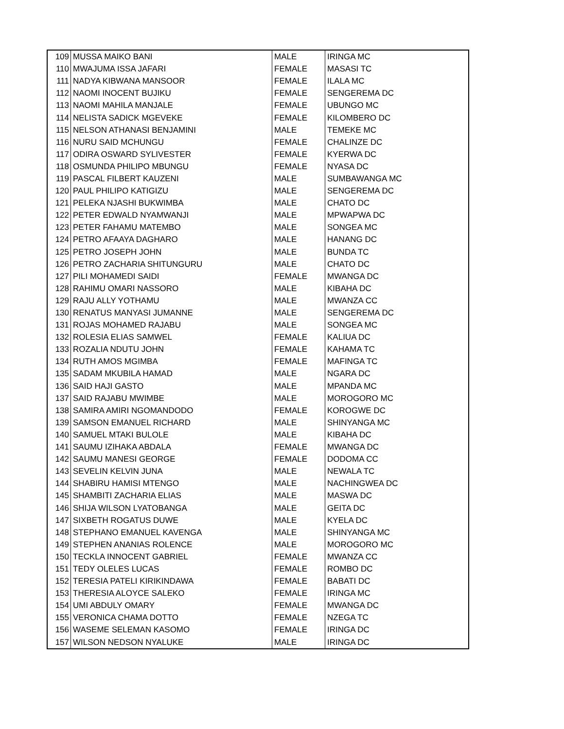| 109 | MUSSA MAIKO BANI | MALE | IRINGA MC |
| 110 | MWAJUMA ISSA JAFARI | FEMALE | MASASI TC |
| 111 | NADYA KIBWANA MANSOOR | FEMALE | ILALA MC |
| 112 | NAOMI INOCENT BUJIKU | FEMALE | SENGEREMA DC |
| 113 | NAOMI MAHILA MANJALE | FEMALE | UBUNGO MC |
| 114 | NELISTA SADICK MGEVEKE | FEMALE | KILOMBERO DC |
| 115 | NELSON ATHANASI BENJAMINI | MALE | TEMEKE MC |
| 116 | NURU SAID MCHUNGU | FEMALE | CHALINZE DC |
| 117 | ODIRA OSWARD SYLIVESTER | FEMALE | KYERWA DC |
| 118 | OSMUNDA PHILIPO MBUNGU | FEMALE | NYASA DC |
| 119 | PASCAL FILBERT KAUZENI | MALE | SUMBAWANGA MC |
| 120 | PAUL PHILIPO KATIGIZU | MALE | SENGEREMA DC |
| 121 | PELEKA NJASHI BUKWIMBA | MALE | CHATO DC |
| 122 | PETER EDWALD NYAMWANJI | MALE | MPWAPWA DC |
| 123 | PETER FAHAMU MATEMBO | MALE | SONGEA MC |
| 124 | PETRO AFAAYA DAGHARO | MALE | HANANG DC |
| 125 | PETRO JOSEPH JOHN | MALE | BUNDA TC |
| 126 | PETRO ZACHARIA SHITUNGURU | MALE | CHATO DC |
| 127 | PILI MOHAMEDI SAIDI | FEMALE | MWANGA DC |
| 128 | RAHIMU OMARI NASSORO | MALE | KIBAHA DC |
| 129 | RAJU ALLY YOTHAMU | MALE | MWANZA CC |
| 130 | RENATUS MANYASI JUMANNE | MALE | SENGEREMA DC |
| 131 | ROJAS MOHAMED RAJABU | MALE | SONGEA MC |
| 132 | ROLESIA ELIAS SAMWEL | FEMALE | KALIUA DC |
| 133 | ROZALIA NDUTU JOHN | FEMALE | KAHAMA TC |
| 134 | RUTH AMOS MGIMBA | FEMALE | MAFINGA TC |
| 135 | SADAM MKUBILA HAMAD | MALE | NGARA DC |
| 136 | SAID HAJI GASTO | MALE | MPANDA MC |
| 137 | SAID RAJABU MWIMBE | MALE | MOROGORO MC |
| 138 | SAMIRA AMIRI NGOMANDODO | FEMALE | KOROGWE DC |
| 139 | SAMSON EMANUEL RICHARD | MALE | SHINYANGA MC |
| 140 | SAMUEL MTAKI BULOLE | MALE | KIBAHA DC |
| 141 | SAUMU IZIHAKA ABDALA | FEMALE | MWANGA DC |
| 142 | SAUMU MANESI GEORGE | FEMALE | DODOMA CC |
| 143 | SEVELIN KELVIN JUNA | MALE | NEWALA TC |
| 144 | SHABIRU HAMISI MTENGO | MALE | NACHINGWEA DC |
| 145 | SHAMBITI ZACHARIA ELIAS | MALE | MASWA DC |
| 146 | SHIJA WILSON LYATOBANGA | MALE | GEITA DC |
| 147 | SIXBETH ROGATUS DUWE | MALE | KYELA DC |
| 148 | STEPHANO EMANUEL KAVENGA | MALE | SHINYANGA MC |
| 149 | STEPHEN ANANIAS ROLENCE | MALE | MOROGORO MC |
| 150 | TECKLA INNOCENT GABRIEL | FEMALE | MWANZA CC |
| 151 | TEDY OLELES LUCAS | FEMALE | ROMBO DC |
| 152 | TERESIA PATELI KIRIKINDAWA | FEMALE | BABATI DC |
| 153 | THERESIA ALOYCE SALEKO | FEMALE | IRINGA MC |
| 154 | UMI ABDULY OMARY | FEMALE | MWANGA DC |
| 155 | VERONICA CHAMA DOTTO | FEMALE | NZEGA TC |
| 156 | WASEME SELEMAN KASOMO | FEMALE | IRINGA DC |
| 157 | WILSON NEDSON NYALUKE | MALE | IRINGA DC |